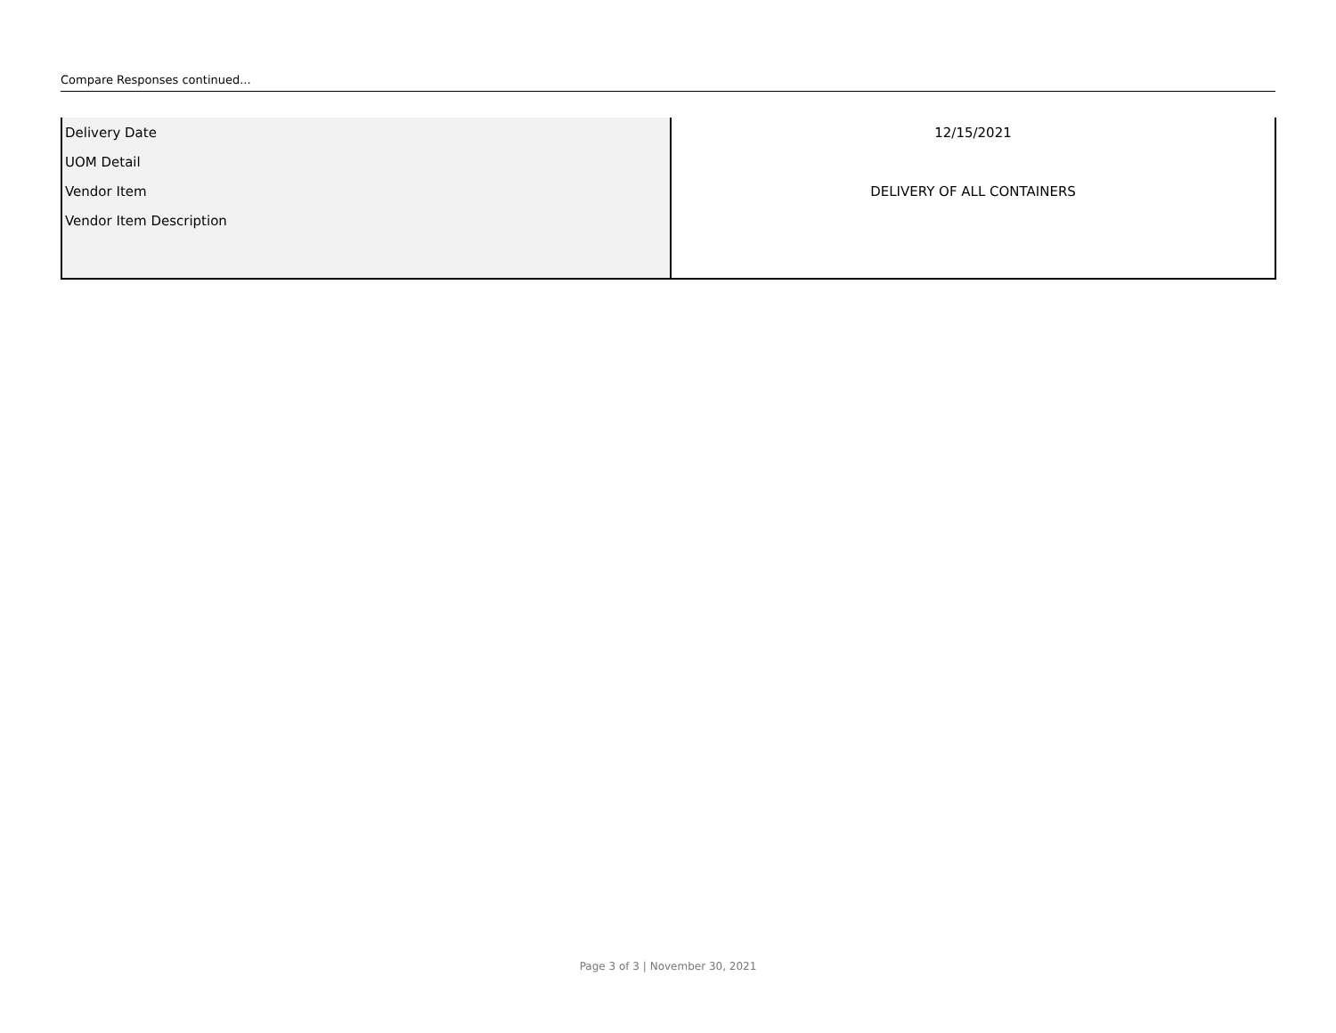Compare Responses continued...
| Delivery Date | 12/15/2021 |
| UOM Detail | |
| Vendor Item | DELIVERY OF ALL CONTAINERS |
| Vendor Item Description | |
Page 3 of 3 | November 30, 2021